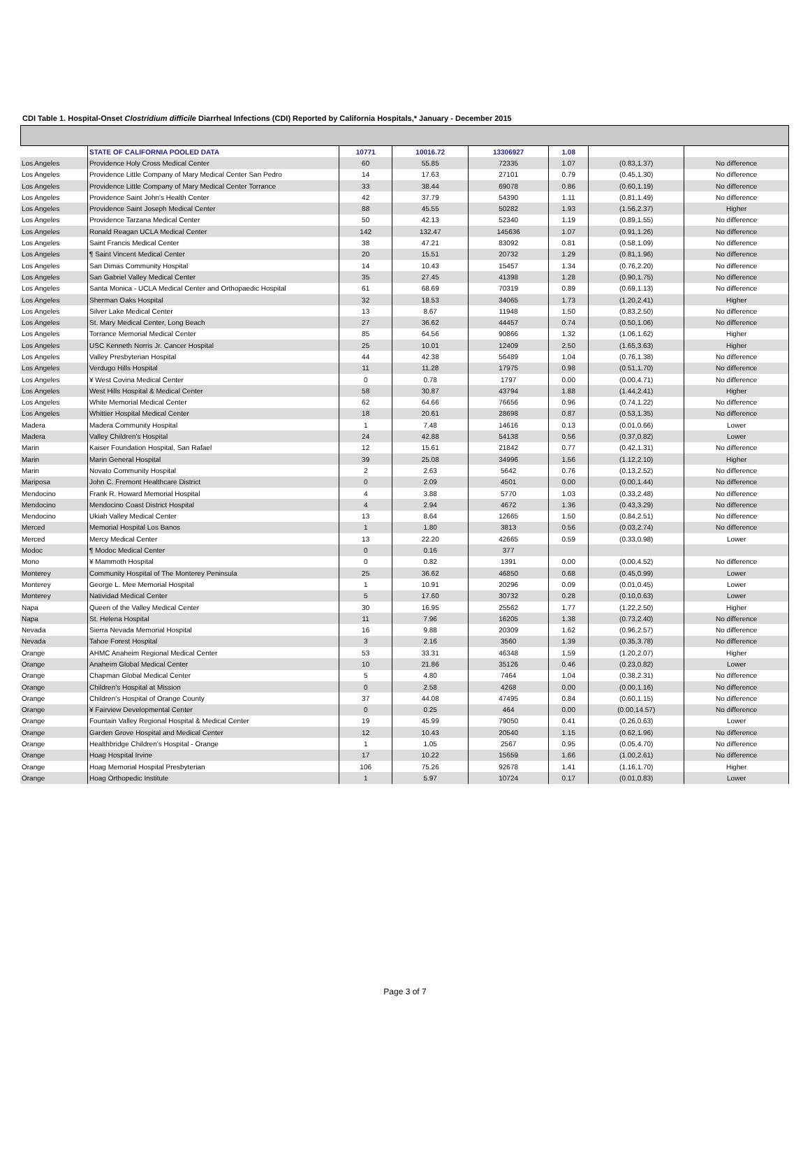CDI Table 1. Hospital-Onset Clostridium difficile Diarrheal Infections (CDI) Reported by California Hospitals,* January - December 2015
| | STATE OF CALIFORNIA POOLED DATA | 10771 | 10016.72 | 13306927 | 1.08 | | |
| Los Angeles | Providence Holy Cross Medical Center | 60 | 55.85 | 72335 | 1.07 | (0.83,1.37) | No difference |
| Los Angeles | Providence Little Company of Mary Medical Center San Pedro | 14 | 17.63 | 27101 | 0.79 | (0.45,1.30) | No difference |
| Los Angeles | Providence Little Company of Mary Medical Center Torrance | 33 | 38.44 | 69078 | 0.86 | (0.60,1.19) | No difference |
| Los Angeles | Providence Saint John's Health Center | 42 | 37.79 | 54390 | 1.11 | (0.81,1.49) | No difference |
| Los Angeles | Providence Saint Joseph Medical Center | 88 | 45.55 | 50282 | 1.93 | (1.56,2.37) | Higher |
| Los Angeles | Providence Tarzana Medical Center | 50 | 42.13 | 52340 | 1.19 | (0.89,1.55) | No difference |
| Los Angeles | Ronald Reagan UCLA Medical Center | 142 | 132.47 | 145636 | 1.07 | (0.91,1.26) | No difference |
| Los Angeles | Saint Francis Medical Center | 38 | 47.21 | 83092 | 0.81 | (0.58,1.09) | No difference |
| Los Angeles | ¶ Saint Vincent Medical Center | 20 | 15.51 | 20732 | 1.29 | (0.81,1.96) | No difference |
| Los Angeles | San Dimas Community Hospital | 14 | 10.43 | 15457 | 1.34 | (0.76,2.20) | No difference |
| Los Angeles | San Gabriel Valley Medical Center | 35 | 27.45 | 41398 | 1.28 | (0.90,1.75) | No difference |
| Los Angeles | Santa Monica - UCLA Medical Center and Orthopaedic Hospital | 61 | 68.69 | 70319 | 0.89 | (0.69,1.13) | No difference |
| Los Angeles | Sherman Oaks Hospital | 32 | 18.53 | 34065 | 1.73 | (1.20,2.41) | Higher |
| Los Angeles | Silver Lake Medical Center | 13 | 8.67 | 11948 | 1.50 | (0.83,2.50) | No difference |
| Los Angeles | St. Mary Medical Center, Long Beach | 27 | 36.62 | 44457 | 0.74 | (0.50,1.06) | No difference |
| Los Angeles | Torrance Memorial Medical Center | 85 | 64.56 | 90866 | 1.32 | (1.06,1.62) | Higher |
| Los Angeles | USC Kenneth Norris Jr. Cancer Hospital | 25 | 10.01 | 12409 | 2.50 | (1.65,3.63) | Higher |
| Los Angeles | Valley Presbyterian Hospital | 44 | 42.38 | 56489 | 1.04 | (0.76,1.38) | No difference |
| Los Angeles | Verdugo Hills Hospital | 11 | 11.28 | 17975 | 0.98 | (0.51,1.70) | No difference |
| Los Angeles | ¥ West Covina Medical Center | 0 | 0.78 | 1797 | 0.00 | (0.00,4.71) | No difference |
| Los Angeles | West Hills Hospital & Medical Center | 58 | 30.87 | 43794 | 1.88 | (1.44,2.41) | Higher |
| Los Angeles | White Memorial Medical Center | 62 | 64.66 | 76656 | 0.96 | (0.74,1.22) | No difference |
| Los Angeles | Whittier Hospital Medical Center | 18 | 20.61 | 28698 | 0.87 | (0.53,1.35) | No difference |
| Madera | Madera Community Hospital | 1 | 7.48 | 14616 | 0.13 | (0.01,0.66) | Lower |
| Madera | Valley Children's Hospital | 24 | 42.88 | 54138 | 0.56 | (0.37,0.82) | Lower |
| Marin | Kaiser Foundation Hospital, San Rafael | 12 | 15.61 | 21842 | 0.77 | (0.42,1.31) | No difference |
| Marin | Marin General Hospital | 39 | 25.08 | 34996 | 1.56 | (1.12,2.10) | Higher |
| Marin | Novato Community Hospital | 2 | 2.63 | 5642 | 0.76 | (0.13,2.52) | No difference |
| Mariposa | John C. Fremont Healthcare District | 0 | 2.09 | 4501 | 0.00 | (0.00,1.44) | No difference |
| Mendocino | Frank R. Howard Memorial Hospital | 4 | 3.88 | 5770 | 1.03 | (0.33,2.48) | No difference |
| Mendocino | Mendocino Coast District Hospital | 4 | 2.94 | 4672 | 1.36 | (0.43,3.29) | No difference |
| Mendocino | Ukiah Valley Medical Center | 13 | 8.64 | 12665 | 1.50 | (0.84,2.51) | No difference |
| Merced | Memorial Hospital Los Banos | 1 | 1.80 | 3813 | 0.56 | (0.03,2.74) | No difference |
| Merced | Mercy Medical Center | 13 | 22.20 | 42665 | 0.59 | (0.33,0.98) | Lower |
| Modoc | ¶ Modoc Medical Center | 0 | 0.16 | 377 | | | |
| Mono | ¥ Mammoth Hospital | 0 | 0.82 | 1391 | 0.00 | (0.00,4.52) | No difference |
| Monterey | Community Hospital of The Monterey Peninsula | 25 | 36.62 | 46850 | 0.68 | (0.45,0.99) | Lower |
| Monterey | George L. Mee Memorial Hospital | 1 | 10.91 | 20296 | 0.09 | (0.01,0.45) | Lower |
| Monterey | Natividad Medical Center | 5 | 17.60 | 30732 | 0.28 | (0.10,0.63) | Lower |
| Napa | Queen of the Valley Medical Center | 30 | 16.95 | 25562 | 1.77 | (1.22,2.50) | Higher |
| Napa | St. Helena Hospital | 11 | 7.96 | 16205 | 1.38 | (0.73,2.40) | No difference |
| Nevada | Sierra Nevada Memorial Hospital | 16 | 9.88 | 20309 | 1.62 | (0.96,2.57) | No difference |
| Nevada | Tahoe Forest Hospital | 3 | 2.16 | 3560 | 1.39 | (0.35,3.78) | No difference |
| Orange | AHMC Anaheim Regional Medical Center | 53 | 33.31 | 46348 | 1.59 | (1.20,2.07) | Higher |
| Orange | Anaheim Global Medical Center | 10 | 21.86 | 35126 | 0.46 | (0.23,0.82) | Lower |
| Orange | Chapman Global Medical Center | 5 | 4.80 | 7464 | 1.04 | (0.38,2.31) | No difference |
| Orange | Children's Hospital at Mission | 0 | 2.58 | 4268 | 0.00 | (0.00,1.16) | No difference |
| Orange | Children's Hospital of Orange County | 37 | 44.08 | 47495 | 0.84 | (0.60,1.15) | No difference |
| Orange | ¥ Fairview Developmental Center | 0 | 0.25 | 464 | 0.00 | (0.00,14.57) | No difference |
| Orange | Fountain Valley Regional Hospital & Medical Center | 19 | 45.99 | 79050 | 0.41 | (0.26,0.63) | Lower |
| Orange | Garden Grove Hospital and Medical Center | 12 | 10.43 | 20540 | 1.15 | (0.62,1.96) | No difference |
| Orange | Healthbridge Children's Hospital - Orange | 1 | 1.05 | 2567 | 0.95 | (0.05,4.70) | No difference |
| Orange | Hoag Hospital Irvine | 17 | 10.22 | 15659 | 1.66 | (1.00,2.61) | No difference |
| Orange | Hoag Memorial Hospital Presbyterian | 106 | 75.26 | 92678 | 1.41 | (1.16,1.70) | Higher |
| Orange | Hoag Orthopedic Institute | 1 | 5.97 | 10724 | 0.17 | (0.01,0.83) | Lower |
Page 3 of 7